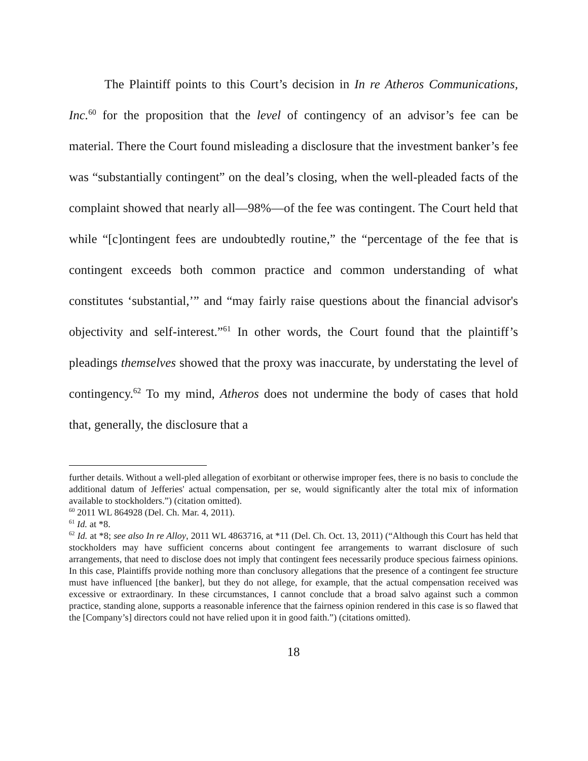The Plaintiff points to this Court’s decision in In re Atheros Communications, Inc.<sup>60</sup> for the proposition that the level of contingency of an advisor’s fee can be material. There the Court found misleading a disclosure that the investment banker’s fee was “substantially contingent” on the deal’s closing, when the well-pleaded facts of the complaint showed that nearly all—98%—of the fee was contingent. The Court held that while “[c]ontingent fees are undoubtedly routine,” the “percentage of the fee that is contingent exceeds both common practice and common understanding of what constitutes ‘substantial,’” and “may fairly raise questions about the financial advisor's objectivity and self-interest.”<sup>61</sup> In other words, the Court found that the plaintiff’s pleadings themselves showed that the proxy was inaccurate, by understating the level of contingency.<sup>62</sup> To my mind, Atheros does not undermine the body of cases that hold that, generally, the disclosure that a
further details. Without a well-pled allegation of exorbitant or otherwise improper fees, there is no basis to conclude the additional datum of Jefferies' actual compensation, per se, would significantly alter the total mix of information available to stockholders.”) (citation omitted).
<sup>60</sup> 2011 WL 864928 (Del. Ch. Mar. 4, 2011).
<sup>61</sup> Id. at *8.
<sup>62</sup> Id. at *8; see also In re Alloy, 2011 WL 4863716, at *11 (Del. Ch. Oct. 13, 2011) (“Although this Court has held that stockholders may have sufficient concerns about contingent fee arrangements to warrant disclosure of such arrangements, that need to disclose does not imply that contingent fees necessarily produce specious fairness opinions. In this case, Plaintiffs provide nothing more than conclusory allegations that the presence of a contingent fee structure must have influenced [the banker], but they do not allege, for example, that the actual compensation received was excessive or extraordinary. In these circumstances, I cannot conclude that a broad salvo against such a common practice, standing alone, supports a reasonable inference that the fairness opinion rendered in this case is so flawed that the [Company’s] directors could not have relied upon it in good faith.”) (citations omitted).
18